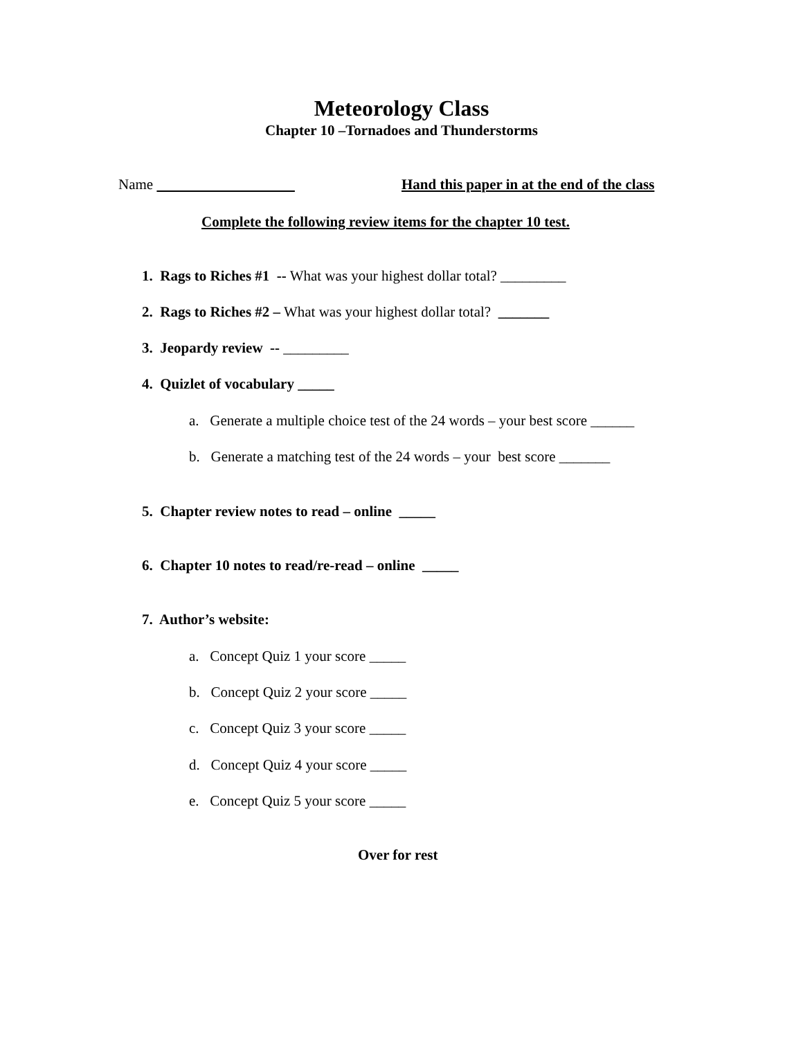Meteorology Class
Chapter 10 –Tornadoes and Thunderstorms
Name
Hand this paper in at the end of the class
Complete the following review items for the chapter 10 test.
1. Rags to Riches #1 -- What was your highest dollar total? _________
2. Rags to Riches #2 – What was your highest dollar total? _______
3. Jeopardy review -- _________
4. Quizlet of vocabulary _____
a. Generate a multiple choice test of the 24 words – your best score ______
b. Generate a matching test of the 24 words – your best score _______
5. Chapter review notes to read – online _____
6. Chapter 10 notes to read/re-read – online _____
7. Author’s website:
a. Concept Quiz 1 your score _____
b. Concept Quiz 2 your score _____
c. Concept Quiz 3 your score _____
d. Concept Quiz 4 your score _____
e. Concept Quiz 5 your score _____
Over for rest